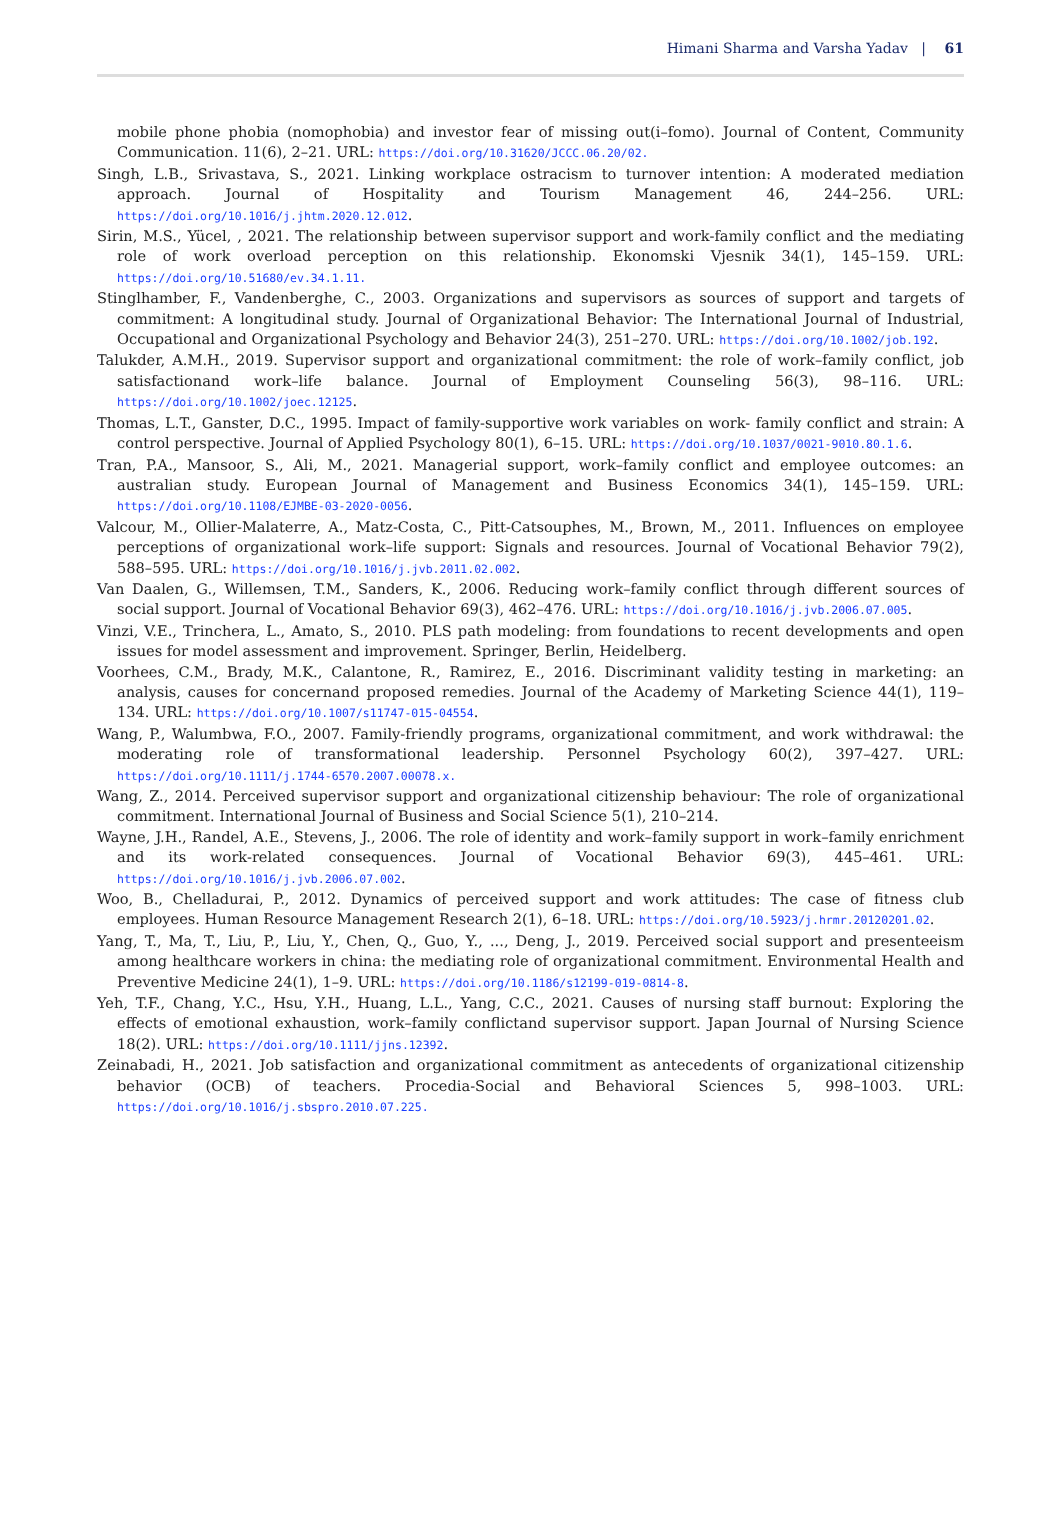Himani Sharma and Varsha Yadav | 61
mobile phone phobia (nomophobia) and investor fear of missing out(i–fomo). Journal of Content, Community Communication. 11(6), 2–21. URL: https://doi.org/10.31620/JCCC.06.20/02.
Singh, L.B., Srivastava, S., 2021. Linking workplace ostracism to turnover intention: A moderated mediation approach. Journal of Hospitality and Tourism Management 46, 244–256. URL: https://doi.org/10.1016/j.jhtm.2020.12.012.
Sirin, M.S., Yücel, , 2021. The relationship between supervisor support and work-family conflict and the mediating role of work overload perception on this relationship. Ekonomski Vjesnik 34(1), 145–159. URL: https://doi.org/10.51680/ev.34.1.11.
Stinglhamber, F., Vandenberghe, C., 2003. Organizations and supervisors as sources of support and targets of commitment: A longitudinal study. Journal of Organizational Behavior: The International Journal of Industrial, Occupational and Organizational Psychology and Behavior 24(3), 251–270. URL: https://doi.org/10.1002/job.192.
Talukder, A.M.H., 2019. Supervisor support and organizational commitment: the role of work–family conflict, job satisfactionand work–life balance. Journal of Employment Counseling 56(3), 98–116. URL: https://doi.org/10.1002/joec.12125.
Thomas, L.T., Ganster, D.C., 1995. Impact of family-supportive work variables on work- family conflict and strain: A control perspective. Journal of Applied Psychology 80(1), 6–15. URL: https://doi.org/10.1037/0021-9010.80.1.6.
Tran, P.A., Mansoor, S., Ali, M., 2021. Managerial support, work–family conflict and employee outcomes: an australian study. European Journal of Management and Business Economics 34(1), 145–159. URL: https://doi.org/10.1108/EJMBE-03-2020-0056.
Valcour, M., Ollier-Malaterre, A., Matz-Costa, C., Pitt-Catsouphes, M., Brown, M., 2011. Influences on employee perceptions of organizational work–life support: Signals and resources. Journal of Vocational Behavior 79(2), 588–595. URL: https://doi.org/10.1016/j.jvb.2011.02.002.
Van Daalen, G., Willemsen, T.M., Sanders, K., 2006. Reducing work–family conflict through different sources of social support. Journal of Vocational Behavior 69(3), 462–476. URL: https://doi.org/10.1016/j.jvb.2006.07.005.
Vinzi, V.E., Trinchera, L., Amato, S., 2010. PLS path modeling: from foundations to recent developments and open issues for model assessment and improvement. Springer, Berlin, Heidelberg.
Voorhees, C.M., Brady, M.K., Calantone, R., Ramirez, E., 2016. Discriminant validity testing in marketing: an analysis, causes for concernand proposed remedies. Journal of the Academy of Marketing Science 44(1), 119–134. URL: https://doi.org/10.1007/s11747-015-04554.
Wang, P., Walumbwa, F.O., 2007. Family-friendly programs, organizational commitment, and work withdrawal: the moderating role of transformational leadership. Personnel Psychology 60(2), 397–427. URL: https://doi.org/10.1111/j.1744-6570.2007.00078.x.
Wang, Z., 2014. Perceived supervisor support and organizational citizenship behaviour: The role of organizational commitment. International Journal of Business and Social Science 5(1), 210–214.
Wayne, J.H., Randel, A.E., Stevens, J., 2006. The role of identity and work–family support in work–family enrichment and its work-related consequences. Journal of Vocational Behavior 69(3), 445–461. URL: https://doi.org/10.1016/j.jvb.2006.07.002.
Woo, B., Chelladurai, P., 2012. Dynamics of perceived support and work attitudes: The case of fitness club employees. Human Resource Management Research 2(1), 6–18. URL: https://doi.org/10.5923/j.hrmr.20120201.02.
Yang, T., Ma, T., Liu, P., Liu, Y., Chen, Q., Guo, Y., ..., Deng, J., 2019. Perceived social support and presenteeism among healthcare workers in china: the mediating role of organizational commitment. Environmental Health and Preventive Medicine 24(1), 1–9. URL: https://doi.org/10.1186/s12199-019-0814-8.
Yeh, T.F., Chang, Y.C., Hsu, Y.H., Huang, L.L., Yang, C.C., 2021. Causes of nursing staff burnout: Exploring the effects of emotional exhaustion, work–family conflictand supervisor support. Japan Journal of Nursing Science 18(2). URL: https://doi.org/10.1111/jjns.12392.
Zeinabadi, H., 2021. Job satisfaction and organizational commitment as antecedents of organizational citizenship behavior (OCB) of teachers. Procedia-Social and Behavioral Sciences 5, 998–1003. URL: https://doi.org/10.1016/j.sbspro.2010.07.225.